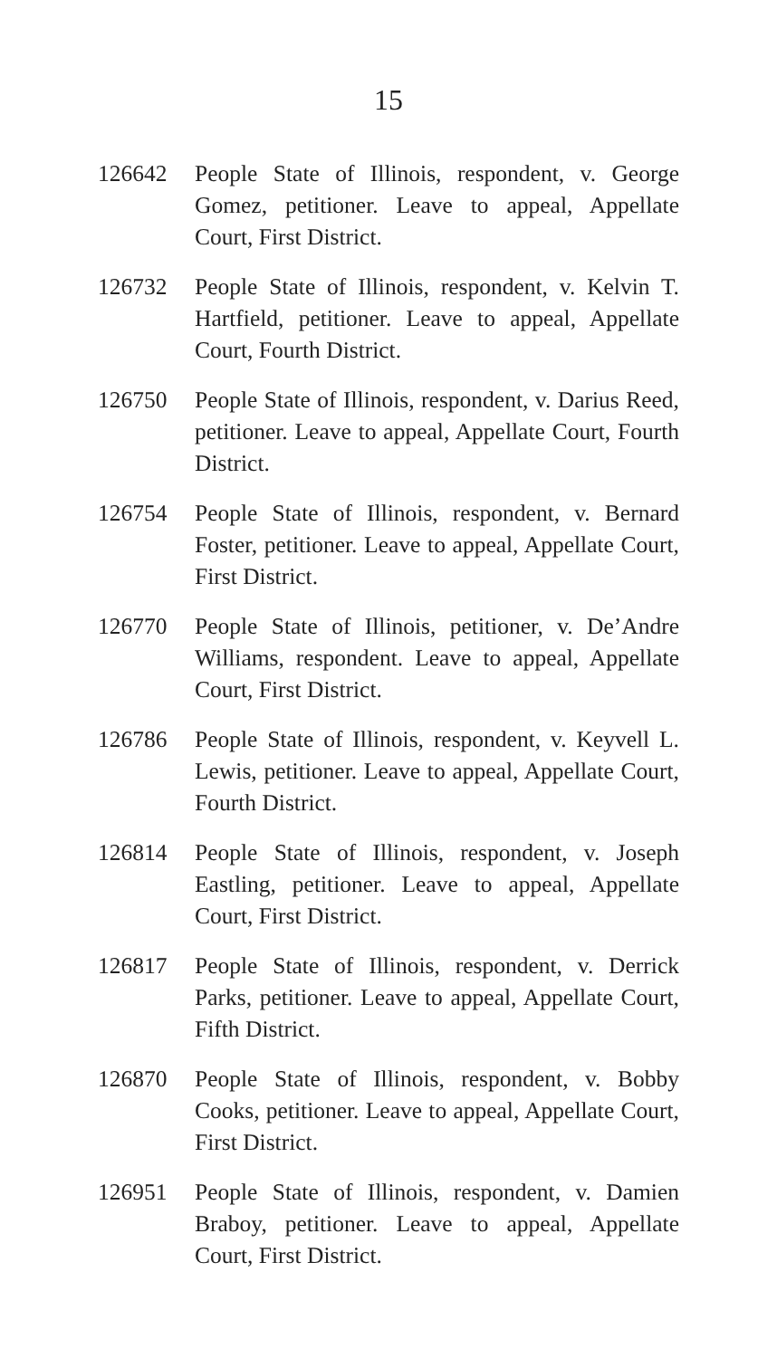15
126642 People State of Illinois, respondent, v. George Gomez, petitioner. Leave to appeal, Appellate Court, First District.
126732 People State of Illinois, respondent, v. Kelvin T. Hartfield, petitioner. Leave to appeal, Appellate Court, Fourth District.
126750 People State of Illinois, respondent, v. Darius Reed, petitioner. Leave to appeal, Appellate Court, Fourth District.
126754 People State of Illinois, respondent, v. Bernard Foster, petitioner. Leave to appeal, Appellate Court, First District.
126770 People State of Illinois, petitioner, v. De’Andre Williams, respondent. Leave to appeal, Appellate Court, First District.
126786 People State of Illinois, respondent, v. Keyvell L. Lewis, petitioner. Leave to appeal, Appellate Court, Fourth District.
126814 People State of Illinois, respondent, v. Joseph Eastling, petitioner. Leave to appeal, Appellate Court, First District.
126817 People State of Illinois, respondent, v. Derrick Parks, petitioner. Leave to appeal, Appellate Court, Fifth District.
126870 People State of Illinois, respondent, v. Bobby Cooks, petitioner. Leave to appeal, Appellate Court, First District.
126951 People State of Illinois, respondent, v. Damien Braboy, petitioner. Leave to appeal, Appellate Court, First District.